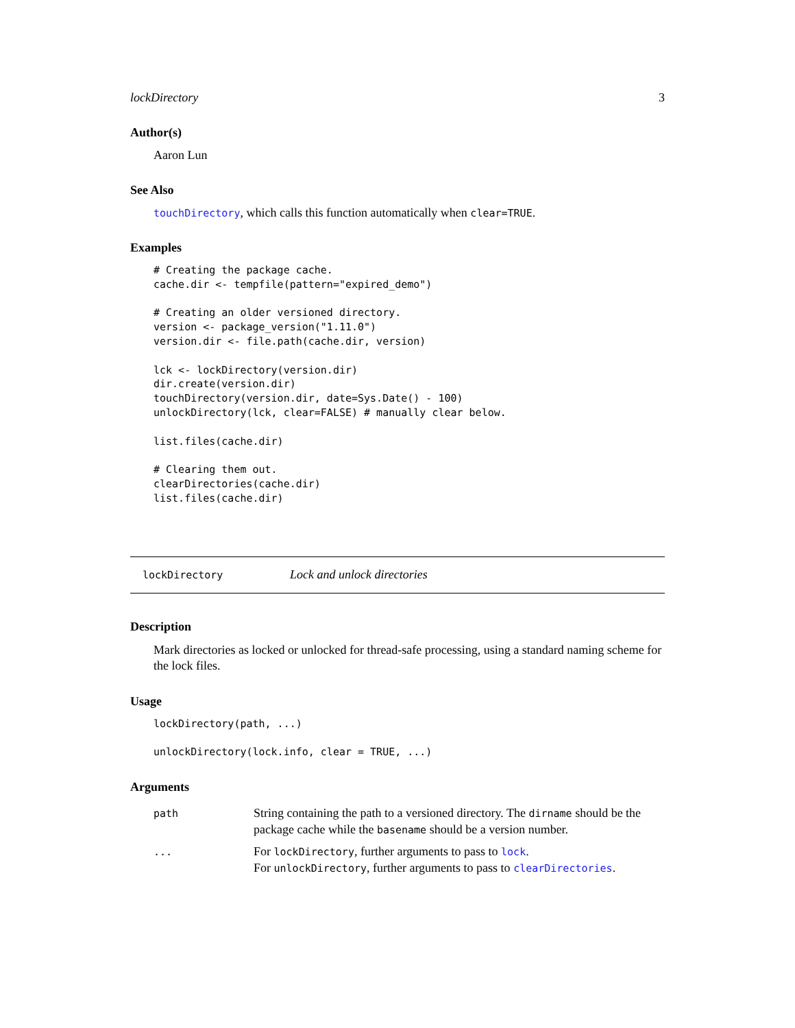lockDirectory 3
Author(s)
Aaron Lun
See Also
touchDirectory, which calls this function automatically when clear=TRUE.
Examples
# Creating the package cache.
cache.dir <- tempfile(pattern="expired_demo")

# Creating an older versioned directory.
version <- package_version("1.11.0")
version.dir <- file.path(cache.dir, version)

lck <- lockDirectory(version.dir)
dir.create(version.dir)
touchDirectory(version.dir, date=Sys.Date() - 100)
unlockDirectory(lck, clear=FALSE) # manually clear below.

list.files(cache.dir)

# Clearing them out.
clearDirectories(cache.dir)
list.files(cache.dir)
lockDirectory Lock and unlock directories
Description
Mark directories as locked or unlocked for thread-safe processing, using a standard naming scheme for the lock files.
Usage
lockDirectory(path, ...)

unlockDirectory(lock.info, clear = TRUE, ...)
Arguments
| path | String containing the path to a versioned directory. The dirname should be the package cache while the basename should be a version number. |
| ... | For lockDirectory , further arguments to pass to lock . For unlockDirectory , further arguments to pass to clearDirectories . |